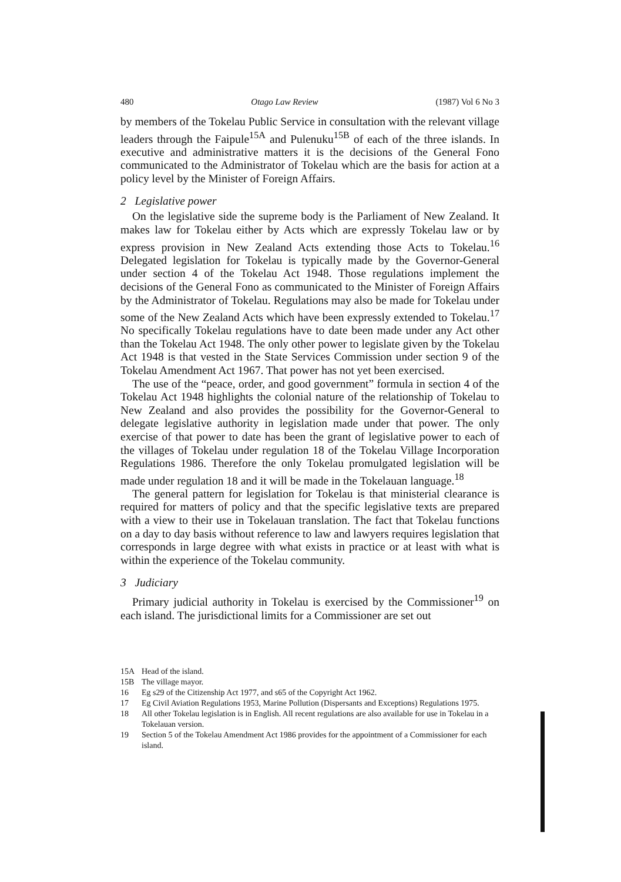480 Otago Law Review (1987) Vol 6 No 3
by members of the Tokelau Public Service in consultation with the relevant village leaders through the Faipule<sup>15A</sup> and Pulenuku<sup>15B</sup> of each of the three islands. In executive and administrative matters it is the decisions of the General Fono communicated to the Administrator of Tokelau which are the basis for action at a policy level by the Minister of Foreign Affairs.
2 Legislative power
On the legislative side the supreme body is the Parliament of New Zealand. It makes law for Tokelau either by Acts which are expressly Tokelau law or by express provision in New Zealand Acts extending those Acts to Tokelau.<sup>16</sup> Delegated legislation for Tokelau is typically made by the Governor-General under section 4 of the Tokelau Act 1948. Those regulations implement the decisions of the General Fono as communicated to the Minister of Foreign Affairs by the Administrator of Tokelau. Regulations may also be made for Tokelau under some of the New Zealand Acts which have been expressly extended to Tokelau.<sup>17</sup> No specifically Tokelau regulations have to date been made under any Act other than the Tokelau Act 1948. The only other power to legislate given by the Tokelau Act 1948 is that vested in the State Services Commission under section 9 of the Tokelau Amendment Act 1967. That power has not yet been exercised.
The use of the “peace, order, and good government” formula in section 4 of the Tokelau Act 1948 highlights the colonial nature of the relationship of Tokelau to New Zealand and also provides the possibility for the Governor-General to delegate legislative authority in legislation made under that power. The only exercise of that power to date has been the grant of legislative power to each of the villages of Tokelau under regulation 18 of the Tokelau Village Incorporation Regulations 1986. Therefore the only Tokelau promulgated legislation will be made under regulation 18 and it will be made in the Tokelauan language.<sup>18</sup>
The general pattern for legislation for Tokelau is that ministerial clearance is required for matters of policy and that the specific legislative texts are prepared with a view to their use in Tokelauan translation. The fact that Tokelau functions on a day to day basis without reference to law and lawyers requires legislation that corresponds in large degree with what exists in practice or at least with what is within the experience of the Tokelau community.
3 Judiciary
Primary judicial authority in Tokelau is exercised by the Commissioner<sup>19</sup> on each island. The jurisdictional limits for a Commissioner are set out
15A Head of the island.
15B The village mayor.
16 Eg s29 of the Citizenship Act 1977, and s65 of the Copyright Act 1962.
17 Eg Civil Aviation Regulations 1953, Marine Pollution (Dispersants and Exceptions) Regulations 1975.
18 All other Tokelau legislation is in English. All recent regulations are also available for use in Tokelau in a Tokelauan version.
19 Section 5 of the Tokelau Amendment Act 1986 provides for the appointment of a Commissioner for each island.